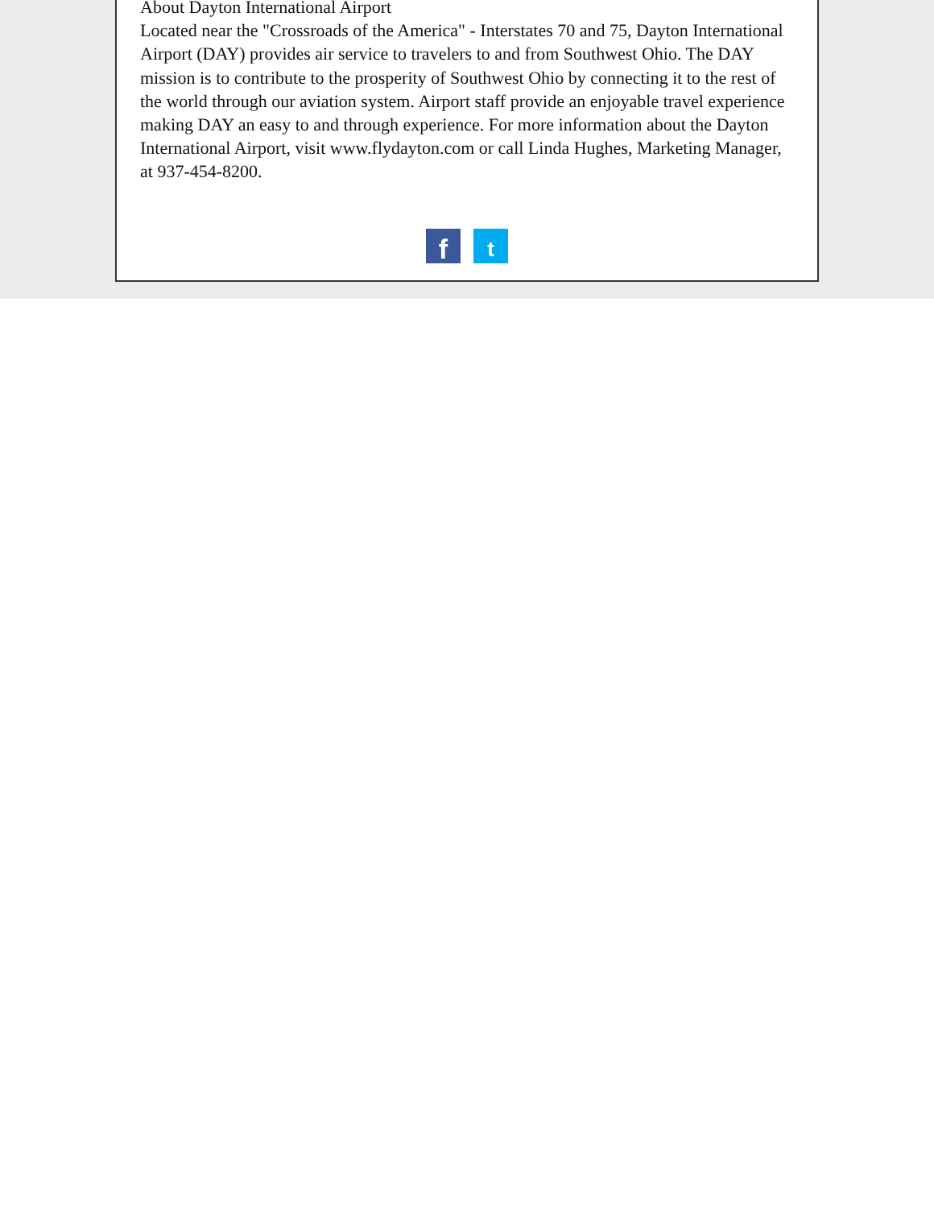About Dayton International Airport
Located near the "Crossroads of the America" - Interstates 70 and 75, Dayton International Airport (DAY) provides air service to travelers to and from Southwest Ohio. The DAY mission is to contribute to the prosperity of Southwest Ohio by connecting it to the rest of the world through our aviation system. Airport staff provide an enjoyable travel experience making DAY an easy to and through experience. For more information about the Dayton International Airport, visit www.flydayton.com or call Linda Hughes, Marketing Manager, at 937-454-8200.
f t